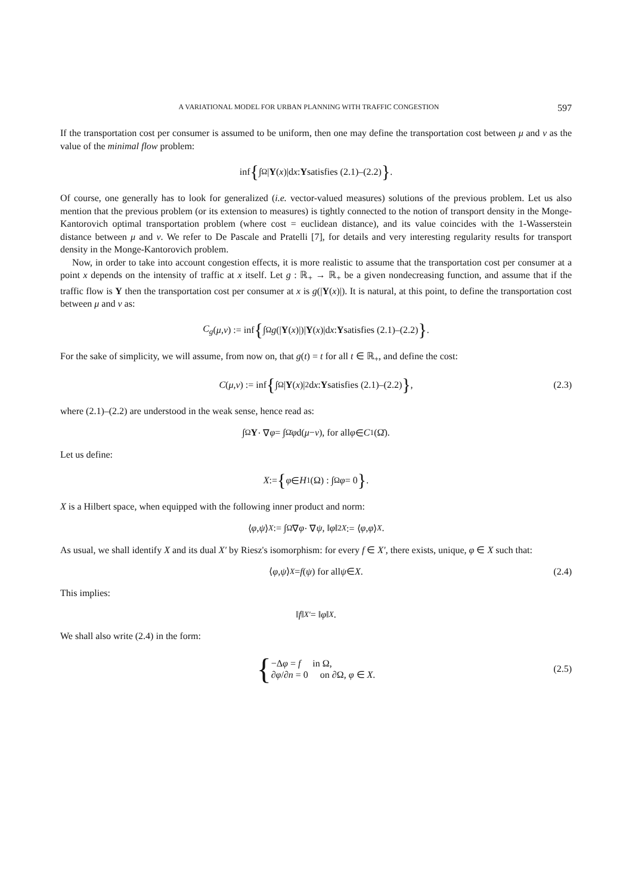A VARIATIONAL MODEL FOR URBAN PLANNING WITH TRAFFIC CONGESTION 597
If the transportation cost per consumer is assumed to be uniform, then one may define the transportation cost between μ and ν as the value of the minimal flow problem:
inf { ∫<sub>Ω</sub> | Y (x)|d x : Y satisfies (2.1)–(2.2) }.
Of course, one generally has to look for generalized (i.e. vector-valued measures) solutions of the previous problem. Let us also mention that the previous problem (or its extension to measures) is tightly connected to the notion of transport density in the Monge-Kantorovich optimal transportation problem (where cost = euclidean distance), and its value coincides with the 1-Wasserstein distance between μ and ν. We refer to De Pascale and Pratelli [7], for details and very interesting regularity results for transport density in the Monge-Kantorovich problem.
Now, in order to take into account congestion effects, it is more realistic to assume that the transportation cost per consumer at a point x depends on the intensity of traffic at x itself. Let g : ℝ<sub>+</sub> → ℝ<sub>+</sub> be a given nondecreasing function, and assume that if the traffic flow is Y then the transportation cost per consumer at x is g(|Y(x)|). It is natural, at this point, to define the transportation cost between μ and ν as:
C<sub>g</sub> (μ, ν) := inf { ∫<sub>Ω</sub> g (| Y (x)|)| Y (x)|d x : Y satisfies (2.1)–(2.2) }.
For the sake of simplicity, we will assume, from now on, that g(t) = t for all t ∈ ℝ<sub>+</sub>, and define the cost:
C (μ, ν) := inf { ∫<sub>Ω</sub> | Y (x)|<sup>2</sup>d x : Y satisfies (2.1)–(2.2) }, (2.3)
where (2.1)–(2.2) are understood in the weak sense, hence read as:
∫<sub>Ω</sub> Y · ∇ φ = ∫<sub>Ω̄</sub> φ d(μ − ν), for all φ ∈ C<sup>1</sup>(Ω̄).
Let us define:
X := { φ ∈ H<sup>1</sup>(Ω) : ∫<sub>Ω</sub> φ = 0 }.
X is a Hilbert space, when equipped with the following inner product and norm:
⟨ φ, ψ ⟩<sub>X</sub> := ∫<sub>Ω</sub> ∇ φ · ∇ ψ, ‖ φ ‖<sup>2</sup><sub>X</sub> := ⟨ φ, φ ⟩<sub>X</sub>.
As usual, we shall identify X and its dual X′ by Riesz's isomorphism: for every f ∈ X′, there exists, unique, φ ∈ X such that:
⟨ φ, ψ ⟩<sub>X</sub> = f (ψ) for all ψ ∈ X. (2.4)
This implies:
‖ f ‖<sub>X′</sub> = ‖ φ ‖<sub>X</sub>.
We shall also write (2.4) in the form:
{ −Δφ = f in Ω,
∂φ/∂n = 0 on ∂Ω, φ ∈ X. (2.5)